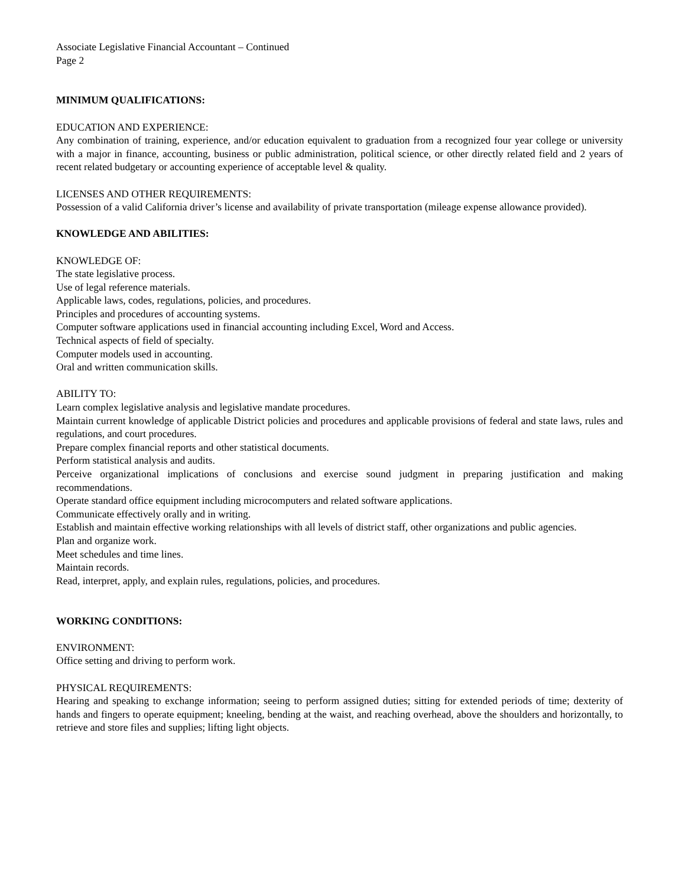Associate Legislative Financial Accountant – Continued
Page 2
MINIMUM QUALIFICATIONS:
EDUCATION AND EXPERIENCE:
Any combination of training, experience, and/or education equivalent to graduation from a recognized four year college or university with a major in finance, accounting, business or public administration, political science, or other directly related field and 2 years of recent related budgetary or accounting experience of acceptable level & quality.
LICENSES AND OTHER REQUIREMENTS:
Possession of a valid California driver’s license and availability of private transportation (mileage expense allowance provided).
KNOWLEDGE AND ABILITIES:
KNOWLEDGE OF:
The state legislative process.
Use of legal reference materials.
Applicable laws, codes, regulations, policies, and procedures.
Principles and procedures of accounting systems.
Computer software applications used in financial accounting including Excel, Word and Access.
Technical aspects of field of specialty.
Computer models used in accounting.
Oral and written communication skills.
ABILITY TO:
Learn complex legislative analysis and legislative mandate procedures.
Maintain current knowledge of applicable District policies and procedures and applicable provisions of federal and state laws, rules and regulations, and court procedures.
Prepare complex financial reports and other statistical documents.
Perform statistical analysis and audits.
Perceive organizational implications of conclusions and exercise sound judgment in preparing justification and making recommendations.
Operate standard office equipment including microcomputers and related software applications.
Communicate effectively orally and in writing.
Establish and maintain effective working relationships with all levels of district staff, other organizations and public agencies.
Plan and organize work.
Meet schedules and time lines.
Maintain records.
Read, interpret, apply, and explain rules, regulations, policies, and procedures.
WORKING CONDITIONS:
ENVIRONMENT:
Office setting and driving to perform work.
PHYSICAL REQUIREMENTS:
Hearing and speaking to exchange information; seeing to perform assigned duties; sitting for extended periods of time; dexterity of hands and fingers to operate equipment; kneeling, bending at the waist, and reaching overhead, above the shoulders and horizontally, to retrieve and store files and supplies; lifting light objects.